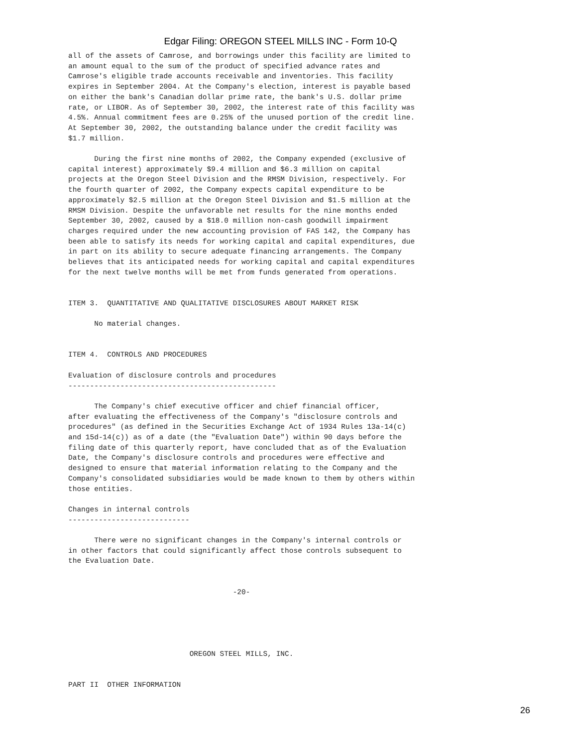Edgar Filing: OREGON STEEL MILLS INC - Form 10-Q
all of the assets of Camrose, and borrowings under this facility are limited to
an amount equal to the sum of the product of specified advance rates and
Camrose's eligible trade accounts receivable and inventories. This facility
expires in September 2004. At the Company's election, interest is payable based
on either the bank's Canadian dollar prime rate, the bank's U.S. dollar prime
rate, or LIBOR. As of September 30, 2002, the interest rate of this facility was
4.5%. Annual commitment fees are 0.25% of the unused portion of the credit line.
At September 30, 2002, the outstanding balance under the credit facility was
$1.7 million.

      During the first nine months of 2002, the Company expended (exclusive of
capital interest) approximately $9.4 million and $6.3 million on capital
projects at the Oregon Steel Division and the RMSM Division, respectively. For
the fourth quarter of 2002, the Company expects capital expenditure to be
approximately $2.5 million at the Oregon Steel Division and $1.5 million at the
RMSM Division. Despite the unfavorable net results for the nine months ended
September 30, 2002, caused by a $18.0 million non-cash goodwill impairment
charges required under the new accounting provision of FAS 142, the Company has
been able to satisfy its needs for working capital and capital expenditures, due
in part on its ability to secure adequate financing arrangements. The Company
believes that its anticipated needs for working capital and capital expenditures
for the next twelve months will be met from funds generated from operations.


ITEM 3.  QUANTITATIVE AND QUALITATIVE DISCLOSURES ABOUT MARKET RISK

      No material changes.


ITEM 4.  CONTROLS AND PROCEDURES

Evaluation of disclosure controls and procedures
------------------------------------------------

      The Company's chief executive officer and chief financial officer,
after evaluating the effectiveness of the Company's "disclosure controls and
procedures" (as defined in the Securities Exchange Act of 1934 Rules 13a-14(c)
and 15d-14(c)) as of a date (the "Evaluation Date") within 90 days before the
filing date of this quarterly report, have concluded that as of the Evaluation
Date, the Company's disclosure controls and procedures were effective and
designed to ensure that material information relating to the Company and the
Company's consolidated subsidiaries would be made known to them by others within
those entities.

Changes in internal controls
----------------------------

      There were no significant changes in the Company's internal controls or
in other factors that could significantly affect those controls subsequent to
the Evaluation Date.


                                      -20-





                            OREGON STEEL MILLS, INC.


PART II  OTHER INFORMATION
26